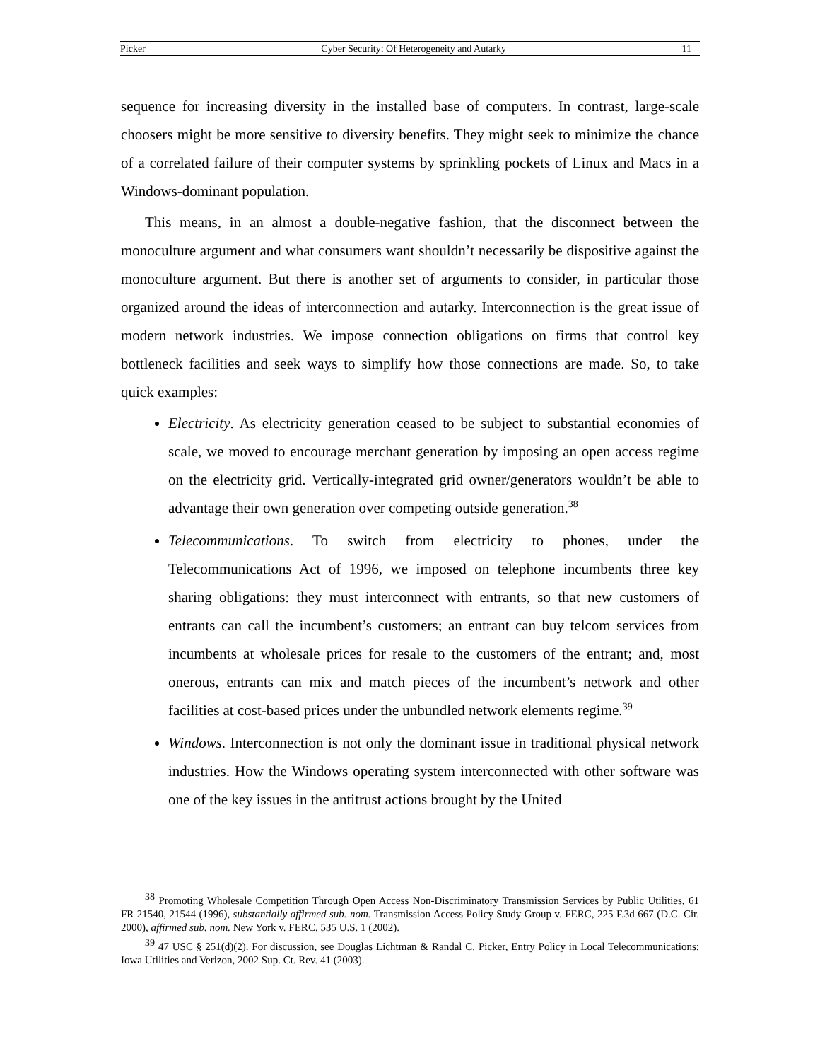Picker Cyber Security: Of Heterogeneity and Autarky 11
sequence for increasing diversity in the installed base of computers. In contrast, large-scale choosers might be more sensitive to diversity benefits. They might seek to minimize the chance of a correlated failure of their computer systems by sprinkling pockets of Linux and Macs in a Windows-dominant population.
This means, in an almost a double-negative fashion, that the disconnect between the monoculture argument and what consumers want shouldn’t necessarily be dispositive against the monoculture argument. But there is another set of arguments to consider, in particular those organized around the ideas of interconnection and autarky. Interconnection is the great issue of modern network industries. We impose connection obligations on firms that control key bottleneck facilities and seek ways to simplify how those connections are made. So, to take quick examples:
Electricity. As electricity generation ceased to be subject to substantial economies of scale, we moved to encourage merchant generation by imposing an open access regime on the electricity grid. Vertically-integrated grid owner/generators wouldn’t be able to advantage their own generation over competing outside generation.<sup>38</sup>
Telecommunications. To switch from electricity to phones, under the Telecommunications Act of 1996, we imposed on telephone incumbents three key sharing obligations: they must interconnect with entrants, so that new customers of entrants can call the incumbent’s customers; an entrant can buy telcom services from incumbents at wholesale prices for resale to the customers of the entrant; and, most onerous, entrants can mix and match pieces of the incumbent’s network and other facilities at cost-based prices under the unbundled network elements regime.<sup>39</sup>
Windows. Interconnection is not only the dominant issue in traditional physical network industries. How the Windows operating system interconnected with other software was one of the key issues in the antitrust actions brought by the United
<sup>38</sup> Promoting Wholesale Competition Through Open Access Non-Discriminatory Transmission Services by Public Utilities, 61 FR 21540, 21544 (1996), substantially affirmed sub. nom. Transmission Access Policy Study Group v. FERC, 225 F.3d 667 (D.C. Cir. 2000), affirmed sub. nom. New York v. FERC, 535 U.S. 1 (2002).
<sup>39</sup> 47 USC § 251(d)(2). For discussion, see Douglas Lichtman & Randal C. Picker, Entry Policy in Local Telecommunications: Iowa Utilities and Verizon, 2002 Sup. Ct. Rev. 41 (2003).